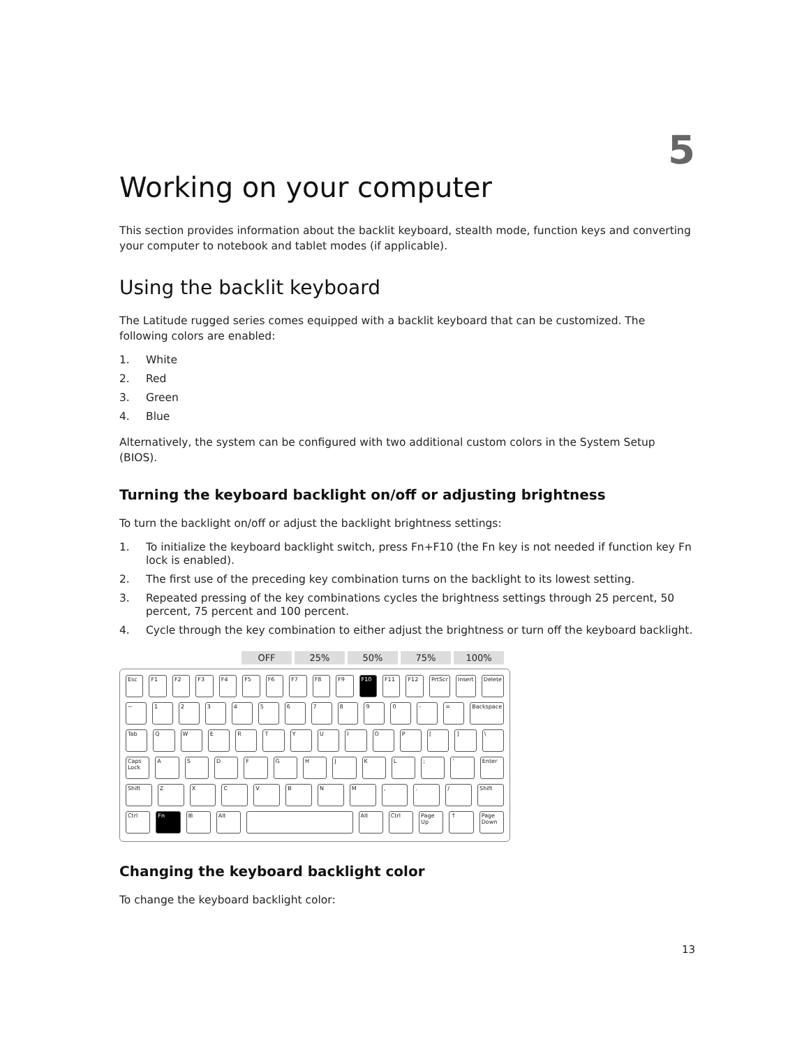5
Working on your computer
This section provides information about the backlit keyboard, stealth mode, function keys and converting your computer to notebook and tablet modes (if applicable).
Using the backlit keyboard
The Latitude rugged series comes equipped with a backlit keyboard that can be customized. The following colors are enabled:
1. White
2. Red
3. Green
4. Blue
Alternatively, the system can be configured with two additional custom colors in the System Setup (BIOS).
Turning the keyboard backlight on/off or adjusting brightness
To turn the backlight on/off or adjust the backlight brightness settings:
1. To initialize the keyboard backlight switch, press Fn+F10 (the Fn key is not needed if function key Fn lock is enabled).
2. The first use of the preceding key combination turns on the backlight to its lowest setting.
3. Repeated pressing of the key combinations cycles the brightness settings through 25 percent, 50 percent, 75 percent and 100 percent.
4. Cycle through the key combination to either adjust the brightness or turn off the keyboard backlight.
OFF 25% 50% 75% 100%
Esc F1 F2 F3 F4 F5 F6 F7 F8 F9 F10 F11 F12 PrtScr Insert Delete
~ 1 2 3 4 5 6 7 8 9 0 - = Backspace
Tab Q W E R T Y U I O P [ ] \
Caps Lock A S D F G H J K L ; ' Enter
Shift Z X C V B N M , . / Shift
Ctrl Fn ⊞ Alt Alt Ctrl Page Up ↑ Page Down
Changing the keyboard backlight color
To change the keyboard backlight color:
13